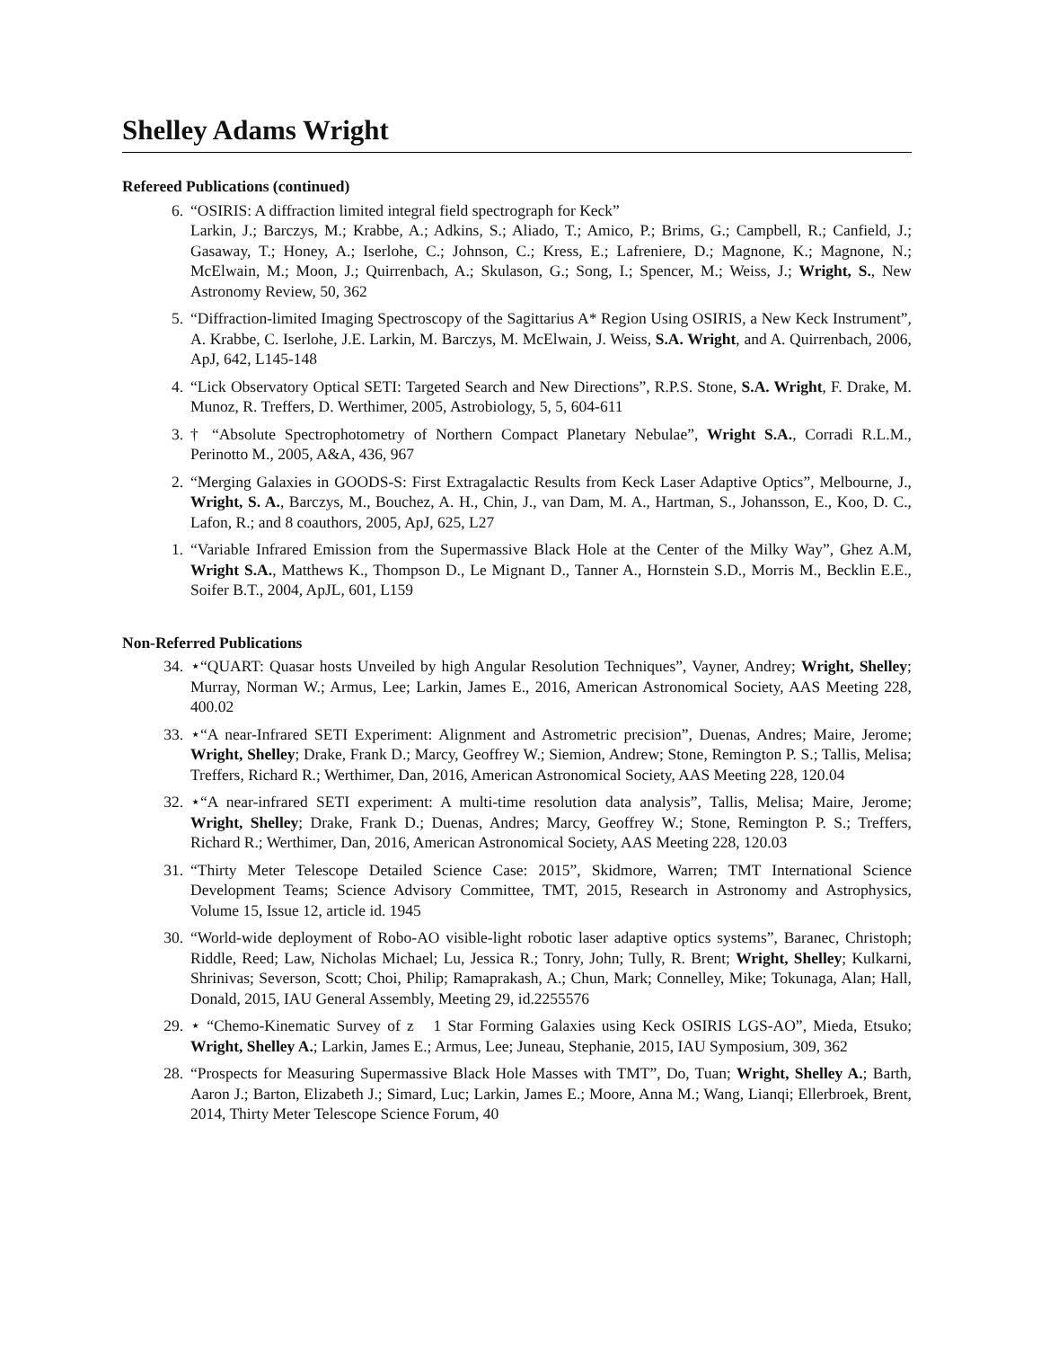Shelley Adams Wright
Refereed Publications (continued)
6. “OSIRIS: A diffraction limited integral field spectrograph for Keck”
Larkin, J.; Barczys, M.; Krabbe, A.; Adkins, S.; Aliado, T.; Amico, P.; Brims, G.; Campbell, R.; Canfield, J.; Gasaway, T.; Honey, A.; Iserlohe, C.; Johnson, C.; Kress, E.; Lafreniere, D.; Magnone, K.; Magnone, N.; McElwain, M.; Moon, J.; Quirrenbach, A.; Skulason, G.; Song, I.; Spencer, M.; Weiss, J.; Wright, S., New Astronomy Review, 50, 362
5. “Diffraction-limited Imaging Spectroscopy of the Sagittarius A* Region Using OSIRIS, a New Keck Instrument”, A. Krabbe, C. Iserlohe, J.E. Larkin, M. Barczys, M. McElwain, J. Weiss, S.A. Wright, and A. Quirrenbach, 2006, ApJ, 642, L145-148
4. “Lick Observatory Optical SETI: Targeted Search and New Directions”, R.P.S. Stone, S.A. Wright, F. Drake, M. Munoz, R. Treffers, D. Werthimer, 2005, Astrobiology, 5, 5, 604-611
3. † “Absolute Spectrophotometry of Northern Compact Planetary Nebulae”, Wright S.A., Corradi R.L.M., Perinotto M., 2005, A&A, 436, 967
2. “Merging Galaxies in GOODS-S: First Extragalactic Results from Keck Laser Adaptive Optics”, Melbourne, J., Wright, S. A., Barczys, M., Bouchez, A. H., Chin, J., van Dam, M. A., Hartman, S., Johansson, E., Koo, D. C., Lafon, R.; and 8 coauthors, 2005, ApJ, 625, L27
1. “Variable Infrared Emission from the Supermassive Black Hole at the Center of the Milky Way”, Ghez A.M, Wright S.A., Matthews K., Thompson D., Le Mignant D., Tanner A., Hornstein S.D., Morris M., Becklin E.E., Soifer B.T., 2004, ApJL, 601, L159
Non-Referred Publications
34. ⋆“QUART: Quasar hosts Unveiled by high Angular Resolution Techniques”, Vayner, Andrey; Wright, Shelley; Murray, Norman W.; Armus, Lee; Larkin, James E., 2016, American Astronomical Society, AAS Meeting 228, 400.02
33. ⋆“A near-Infrared SETI Experiment: Alignment and Astrometric precision”, Duenas, Andres; Maire, Jerome; Wright, Shelley; Drake, Frank D.; Marcy, Geoffrey W.; Siemion, Andrew; Stone, Remington P. S.; Tallis, Melisa; Treffers, Richard R.; Werthimer, Dan, 2016, American Astronomical Society, AAS Meeting 228, 120.04
32. ⋆“A near-infrared SETI experiment: A multi-time resolution data analysis”, Tallis, Melisa; Maire, Jerome; Wright, Shelley; Drake, Frank D.; Duenas, Andres; Marcy, Geoffrey W.; Stone, Remington P. S.; Treffers, Richard R.; Werthimer, Dan, 2016, American Astronomical Society, AAS Meeting 228, 120.03
31. “Thirty Meter Telescope Detailed Science Case: 2015”, Skidmore, Warren; TMT International Science Development Teams; Science Advisory Committee, TMT, 2015, Research in Astronomy and Astrophysics, Volume 15, Issue 12, article id. 1945
30. “World-wide deployment of Robo-AO visible-light robotic laser adaptive optics systems”, Baranec, Christoph; Riddle, Reed; Law, Nicholas Michael; Lu, Jessica R.; Tonry, John; Tully, R. Brent; Wright, Shelley; Kulkarni, Shrinivas; Severson, Scott; Choi, Philip; Ramaprakash, A.; Chun, Mark; Connelley, Mike; Tokunaga, Alan; Hall, Donald, 2015, IAU General Assembly, Meeting 29, id.2255576
29. ⋆ “Chemo-Kinematic Survey of z 1 Star Forming Galaxies using Keck OSIRIS LGS-AO”, Mieda, Etsuko; Wright, Shelley A.; Larkin, James E.; Armus, Lee; Juneau, Stephanie, 2015, IAU Symposium, 309, 362
28. “Prospects for Measuring Supermassive Black Hole Masses with TMT”, Do, Tuan; Wright, Shelley A.; Barth, Aaron J.; Barton, Elizabeth J.; Simard, Luc; Larkin, James E.; Moore, Anna M.; Wang, Lianqi; Ellerbroek, Brent, 2014, Thirty Meter Telescope Science Forum, 40